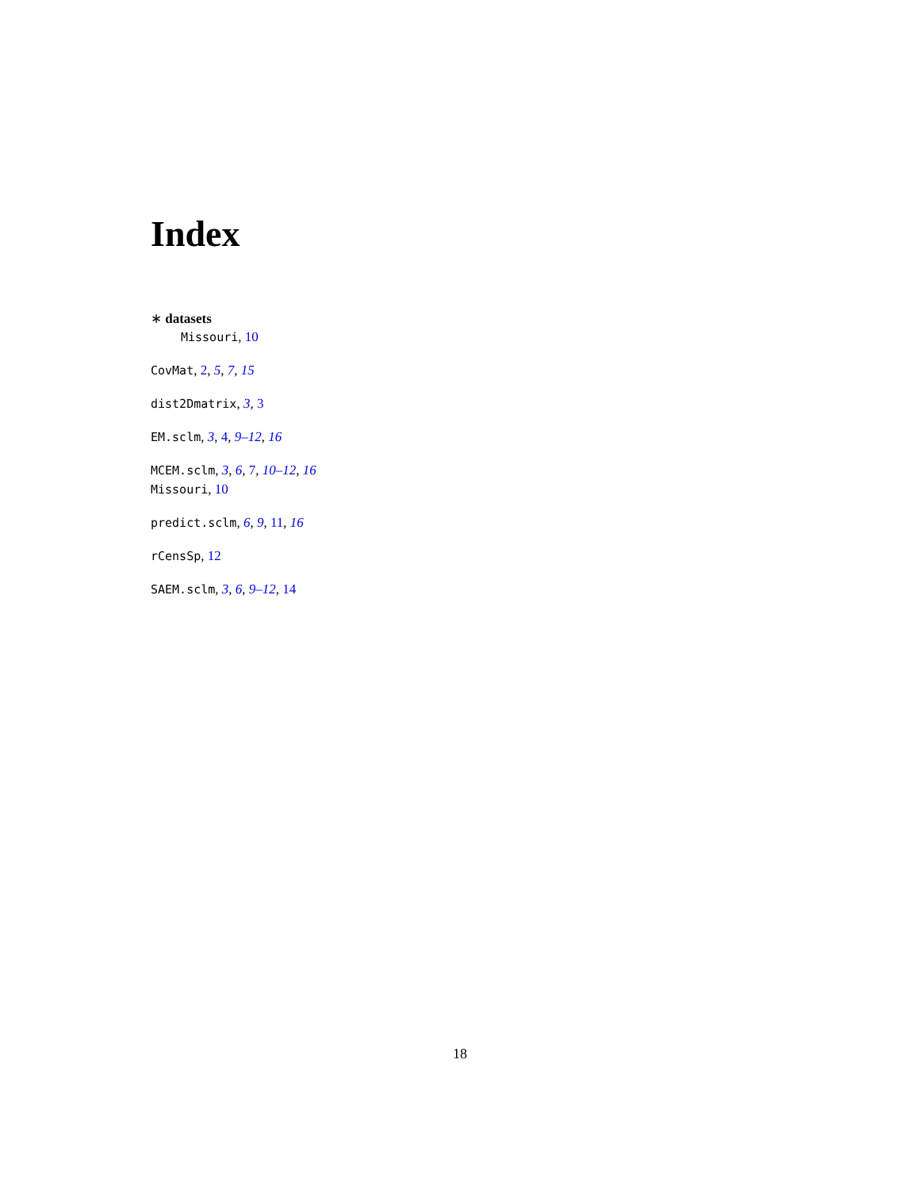Index
∗ datasets
Missouri, 10
CovMat, 2, 5, 7, 15
dist2Dmatrix, 3, 3
EM.sclm, 3, 4, 9–12, 16
MCEM.sclm, 3, 6, 7, 10–12, 16
Missouri, 10
predict.sclm, 6, 9, 11, 16
rCensSp, 12
SAEM.sclm, 3, 6, 9–12, 14
18